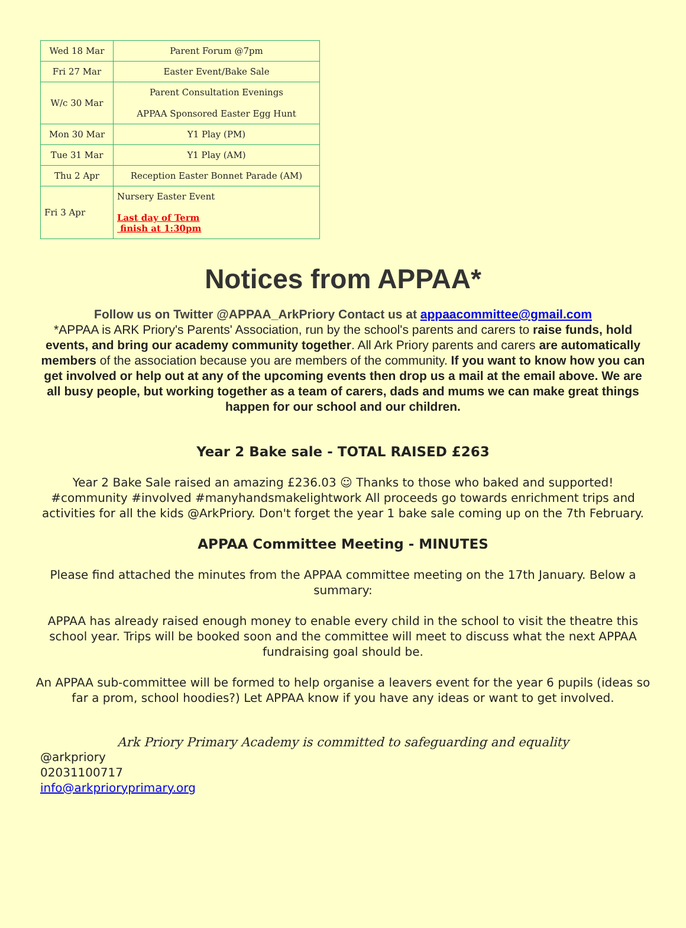| Wed 18 Mar | Parent Forum @7pm |
| Fri 27 Mar | Easter Event/Bake Sale |
| W/c 30 Mar | Parent Consultation Evenings APPAA Sponsored Easter Egg Hunt |
| Mon 30 Mar | Y1 Play (PM) |
| Tue 31 Mar | Y1 Play (AM) |
| Thu 2 Apr | Reception Easter Bonnet Parade (AM) |
| Fri 3 Apr | Nursery Easter Event Last day of Term finish at 1:30pm |
Notices from APPAA*
Follow us on Twitter @APPAA_ArkPriory Contact us at appaacommittee@gmail.com
*APPAA is ARK Priory's Parents' Association, run by the school's parents and carers to raise funds, hold events, and bring our academy community together. All Ark Priory parents and carers are automatically members of the association because you are members of the community. If you want to know how you can get involved or help out at any of the upcoming events then drop us a mail at the email above. We are all busy people, but working together as a team of carers, dads and mums we can make great things happen for our school and our children.
Year 2 Bake sale - TOTAL RAISED £263
Year 2 Bake Sale raised an amazing £236.03 ☺ Thanks to those who baked and supported! #community #involved #manyhandsmakelightwork All proceeds go towards enrichment trips and activities for all the kids @ArkPriory. Don't forget the year 1 bake sale coming up on the 7th February.
APPAA Committee Meeting - MINUTES
Please find attached the minutes from the APPAA committee meeting on the 17th January. Below a summary:
APPAA has already raised enough money to enable every child in the school to visit the theatre this school year. Trips will be booked soon and the committee will meet to discuss what the next APPAA fundraising goal should be.
An APPAA sub-committee will be formed to help organise a leavers event for the year 6 pupils (ideas so far a prom, school hoodies?) Let APPAA know if you have any ideas or want to get involved.
Ark Priory Primary Academy is committed to safeguarding and equality
@arkpriory
02031100717
info@arkprioryprimary.org